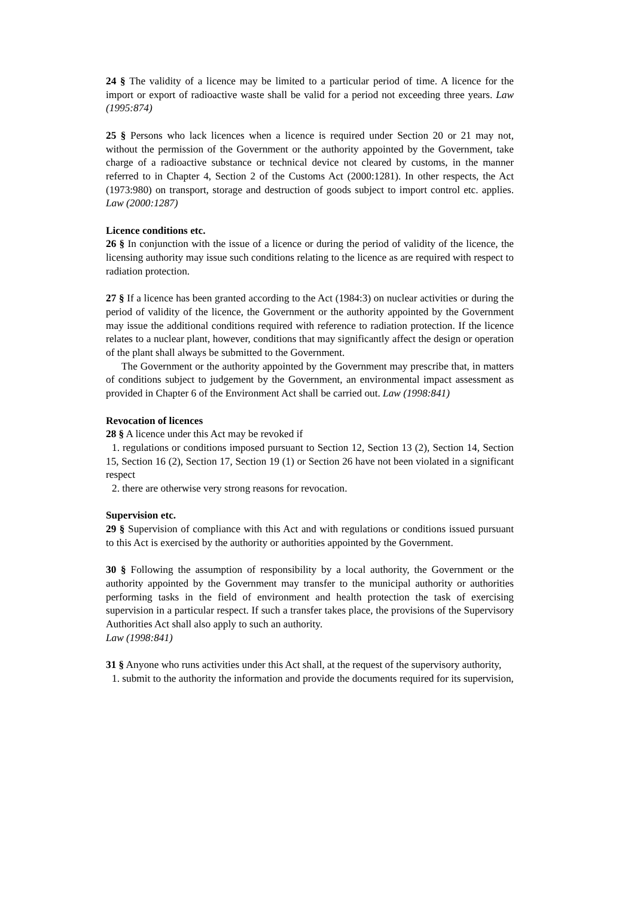24 § The validity of a licence may be limited to a particular period of time. A licence for the import or export of radioactive waste shall be valid for a period not exceeding three years. Law (1995:874)
25 § Persons who lack licences when a licence is required under Section 20 or 21 may not, without the permission of the Government or the authority appointed by the Government, take charge of a radioactive substance or technical device not cleared by customs, in the manner referred to in Chapter 4, Section 2 of the Customs Act (2000:1281). In other respects, the Act (1973:980) on transport, storage and destruction of goods subject to import control etc. applies. Law (2000:1287)
Licence conditions etc.
26 § In conjunction with the issue of a licence or during the period of validity of the licence, the licensing authority may issue such conditions relating to the licence as are required with respect to radiation protection.
27 § If a licence has been granted according to the Act (1984:3) on nuclear activities or during the period of validity of the licence, the Government or the authority appointed by the Government may issue the additional conditions required with reference to radiation protection. If the licence relates to a nuclear plant, however, conditions that may significantly affect the design or operation of the plant shall always be submitted to the Government.
The Government or the authority appointed by the Government may prescribe that, in matters of conditions subject to judgement by the Government, an environmental impact assessment as provided in Chapter 6 of the Environment Act shall be carried out. Law (1998:841)
Revocation of licences
28 § A licence under this Act may be revoked if
1. regulations or conditions imposed pursuant to Section 12, Section 13 (2), Section 14, Section 15, Section 16 (2), Section 17, Section 19 (1) or Section 26 have not been violated in a significant respect
2. there are otherwise very strong reasons for revocation.
Supervision etc.
29 § Supervision of compliance with this Act and with regulations or conditions issued pursuant to this Act is exercised by the authority or authorities appointed by the Government.
30 § Following the assumption of responsibility by a local authority, the Government or the authority appointed by the Government may transfer to the municipal authority or authorities performing tasks in the field of environment and health protection the task of exercising supervision in a particular respect. If such a transfer takes place, the provisions of the Supervisory Authorities Act shall also apply to such an authority.
Law (1998:841)
31 § Anyone who runs activities under this Act shall, at the request of the supervisory authority,
1. submit to the authority the information and provide the documents required for its supervision,